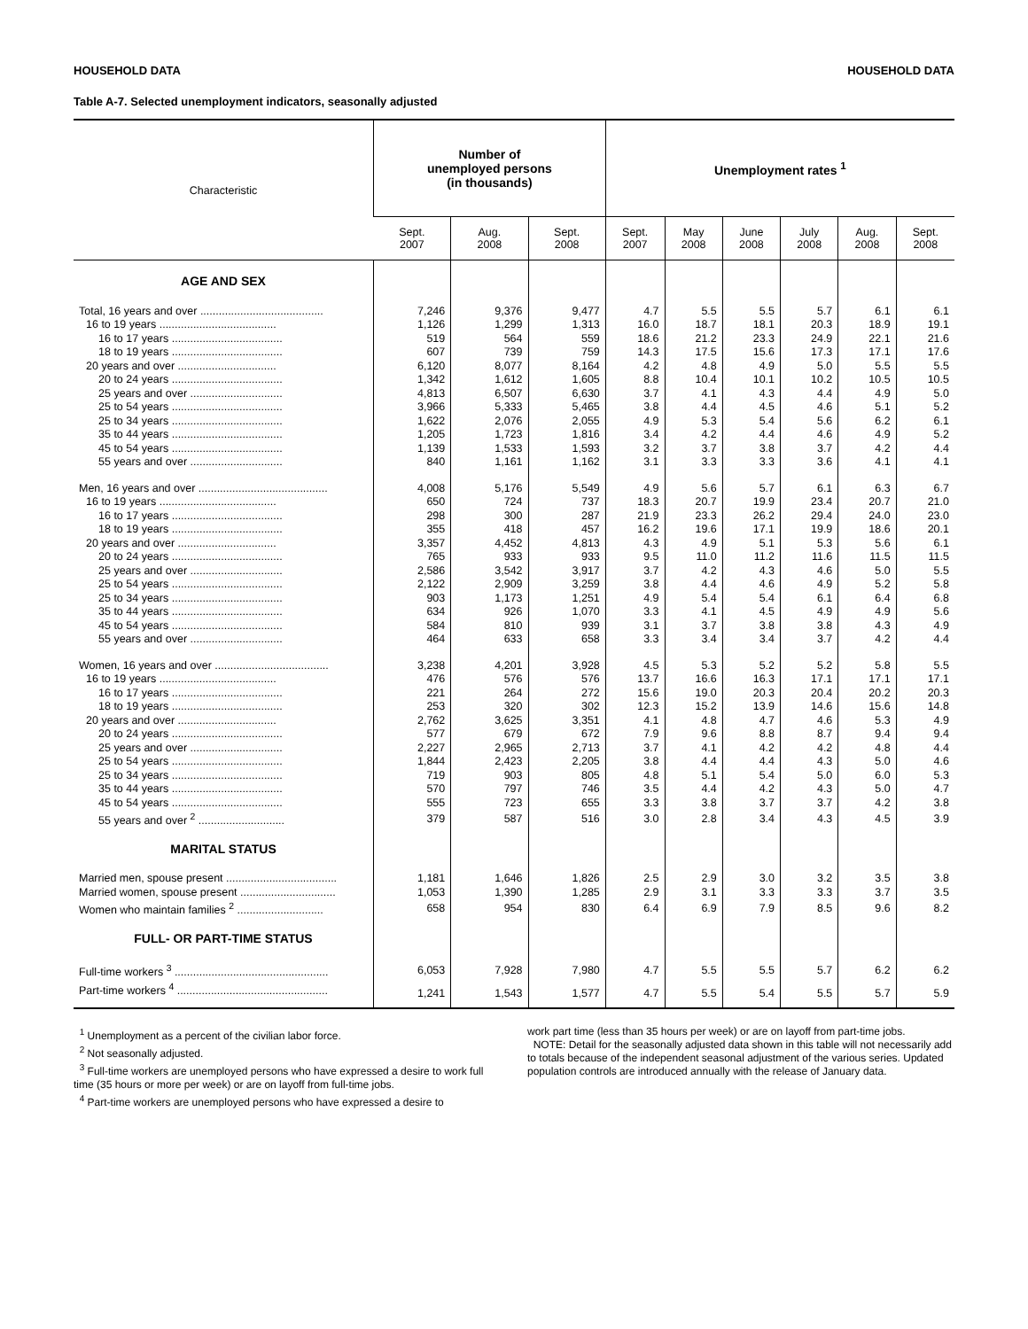HOUSEHOLD DATA HOUSEHOLD DATA
Table A-7. Selected unemployment indicators, seasonally adjusted
| Characteristic | Number of unemployed persons (in thousands) | | | Unemployment rates <sup>1</sup> | | | | | |
| --- | --- | --- | --- | --- | --- | --- | --- | --- | --- |
| | Sept. 2007 | Aug. 2008 | Sept. 2008 | Sept. 2007 | May 2008 | June 2008 | July 2008 | Aug. 2008 | Sept. 2008 |
| AGE AND SEX | | | | | | | | | |
| Total, 16 years and over ........................................ | 7,246 | 9,376 | 9,477 | 4.7 | 5.5 | 5.5 | 5.7 | 6.1 | 6.1 |
| 16 to 19 years ...................................... | 1,126 | 1,299 | 1,313 | 16.0 | 18.7 | 18.1 | 20.3 | 18.9 | 19.1 |
| 16 to 17 years .................................... | 519 | 564 | 559 | 18.6 | 21.2 | 23.3 | 24.9 | 22.1 | 21.6 |
| 18 to 19 years .................................... | 607 | 739 | 759 | 14.3 | 17.5 | 15.6 | 17.3 | 17.1 | 17.6 |
| 20 years and over ................................ | 6,120 | 8,077 | 8,164 | 4.2 | 4.8 | 4.9 | 5.0 | 5.5 | 5.5 |
| 20 to 24 years .................................... | 1,342 | 1,612 | 1,605 | 8.8 | 10.4 | 10.1 | 10.2 | 10.5 | 10.5 |
| 25 years and over .............................. | 4,813 | 6,507 | 6,630 | 3.7 | 4.1 | 4.3 | 4.4 | 4.9 | 5.0 |
| 25 to 54 years .................................... | 3,966 | 5,333 | 5,465 | 3.8 | 4.4 | 4.5 | 4.6 | 5.1 | 5.2 |
| 25 to 34 years .................................... | 1,622 | 2,076 | 2,055 | 4.9 | 5.3 | 5.4 | 5.6 | 6.2 | 6.1 |
| 35 to 44 years .................................... | 1,205 | 1,723 | 1,816 | 3.4 | 4.2 | 4.4 | 4.6 | 4.9 | 5.2 |
| 45 to 54 years .................................... | 1,139 | 1,533 | 1,593 | 3.2 | 3.7 | 3.8 | 3.7 | 4.2 | 4.4 |
| 55 years and over .............................. | 840 | 1,161 | 1,162 | 3.1 | 3.3 | 3.3 | 3.6 | 4.1 | 4.1 |
| Men, 16 years and over .......................................... | 4,008 | 5,176 | 5,549 | 4.9 | 5.6 | 5.7 | 6.1 | 6.3 | 6.7 |
| 16 to 19 years ...................................... | 650 | 724 | 737 | 18.3 | 20.7 | 19.9 | 23.4 | 20.7 | 21.0 |
| 16 to 17 years .................................... | 298 | 300 | 287 | 21.9 | 23.3 | 26.2 | 29.4 | 24.0 | 23.0 |
| 18 to 19 years .................................... | 355 | 418 | 457 | 16.2 | 19.6 | 17.1 | 19.9 | 18.6 | 20.1 |
| 20 years and over ................................ | 3,357 | 4,452 | 4,813 | 4.3 | 4.9 | 5.1 | 5.3 | 5.6 | 6.1 |
| 20 to 24 years .................................... | 765 | 933 | 933 | 9.5 | 11.0 | 11.2 | 11.6 | 11.5 | 11.5 |
| 25 years and over .............................. | 2,586 | 3,542 | 3,917 | 3.7 | 4.2 | 4.3 | 4.6 | 5.0 | 5.5 |
| 25 to 54 years .................................... | 2,122 | 2,909 | 3,259 | 3.8 | 4.4 | 4.6 | 4.9 | 5.2 | 5.8 |
| 25 to 34 years .................................... | 903 | 1,173 | 1,251 | 4.9 | 5.4 | 5.4 | 6.1 | 6.4 | 6.8 |
| 35 to 44 years .................................... | 634 | 926 | 1,070 | 3.3 | 4.1 | 4.5 | 4.9 | 4.9 | 5.6 |
| 45 to 54 years .................................... | 584 | 810 | 939 | 3.1 | 3.7 | 3.8 | 3.8 | 4.3 | 4.9 |
| 55 years and over .............................. | 464 | 633 | 658 | 3.3 | 3.4 | 3.4 | 3.7 | 4.2 | 4.4 |
| Women, 16 years and over ..................................... | 3,238 | 4,201 | 3,928 | 4.5 | 5.3 | 5.2 | 5.2 | 5.8 | 5.5 |
| 16 to 19 years ...................................... | 476 | 576 | 576 | 13.7 | 16.6 | 16.3 | 17.1 | 17.1 | 17.1 |
| 16 to 17 years .................................... | 221 | 264 | 272 | 15.6 | 19.0 | 20.3 | 20.4 | 20.2 | 20.3 |
| 18 to 19 years .................................... | 253 | 320 | 302 | 12.3 | 15.2 | 13.9 | 14.6 | 15.6 | 14.8 |
| 20 years and over ................................ | 2,762 | 3,625 | 3,351 | 4.1 | 4.8 | 4.7 | 4.6 | 5.3 | 4.9 |
| 20 to 24 years .................................... | 577 | 679 | 672 | 7.9 | 9.6 | 8.8 | 8.7 | 9.4 | 9.4 |
| 25 years and over .............................. | 2,227 | 2,965 | 2,713 | 3.7 | 4.1 | 4.2 | 4.2 | 4.8 | 4.4 |
| 25 to 54 years .................................... | 1,844 | 2,423 | 2,205 | 3.8 | 4.4 | 4.4 | 4.3 | 5.0 | 4.6 |
| 25 to 34 years .................................... | 719 | 903 | 805 | 4.8 | 5.1 | 5.4 | 5.0 | 6.0 | 5.3 |
| 35 to 44 years .................................... | 570 | 797 | 746 | 3.5 | 4.4 | 4.2 | 4.3 | 5.0 | 4.7 |
| 45 to 54 years .................................... | 555 | 723 | 655 | 3.3 | 3.8 | 3.7 | 3.7 | 4.2 | 3.8 |
| 55 years and over <sup>2</sup> ............................ | 379 | 587 | 516 | 3.0 | 2.8 | 3.4 | 4.3 | 4.5 | 3.9 |
| MARITAL STATUS | | | | | | | | | |
| Married men, spouse present .................................... | 1,181 | 1,646 | 1,826 | 2.5 | 2.9 | 3.0 | 3.2 | 3.5 | 3.8 |
| Married women, spouse present ............................... | 1,053 | 1,390 | 1,285 | 2.9 | 3.1 | 3.3 | 3.3 | 3.7 | 3.5 |
| Women who maintain families <sup>2</sup> ............................ | 658 | 954 | 830 | 6.4 | 6.9 | 7.9 | 8.5 | 9.6 | 8.2 |
| FULL- OR PART-TIME STATUS | | | | | | | | | |
| Full-time workers <sup>3</sup> .................................................. | 6,053 | 7,928 | 7,980 | 4.7 | 5.5 | 5.5 | 5.7 | 6.2 | 6.2 |
| Part-time workers <sup>4</sup> ................................................. | 1,241 | 1,543 | 1,577 | 4.7 | 5.5 | 5.4 | 5.5 | 5.7 | 5.9 |
<sup>1</sup> Unemployment as a percent of the civilian labor force.
<sup>2</sup> Not seasonally adjusted.
<sup>3</sup> Full-time workers are unemployed persons who have expressed a desire to work full time (35 hours or more per week) or are on layoff from full-time jobs.
<sup>4</sup> Part-time workers are unemployed persons who have expressed a desire to
work part time (less than 35 hours per week) or are on layoff from part-time jobs.
NOTE: Detail for the seasonally adjusted data shown in this table will not necessarily add to totals because of the independent seasonal adjustment of the various series. Updated population controls are introduced annually with the release of January data.